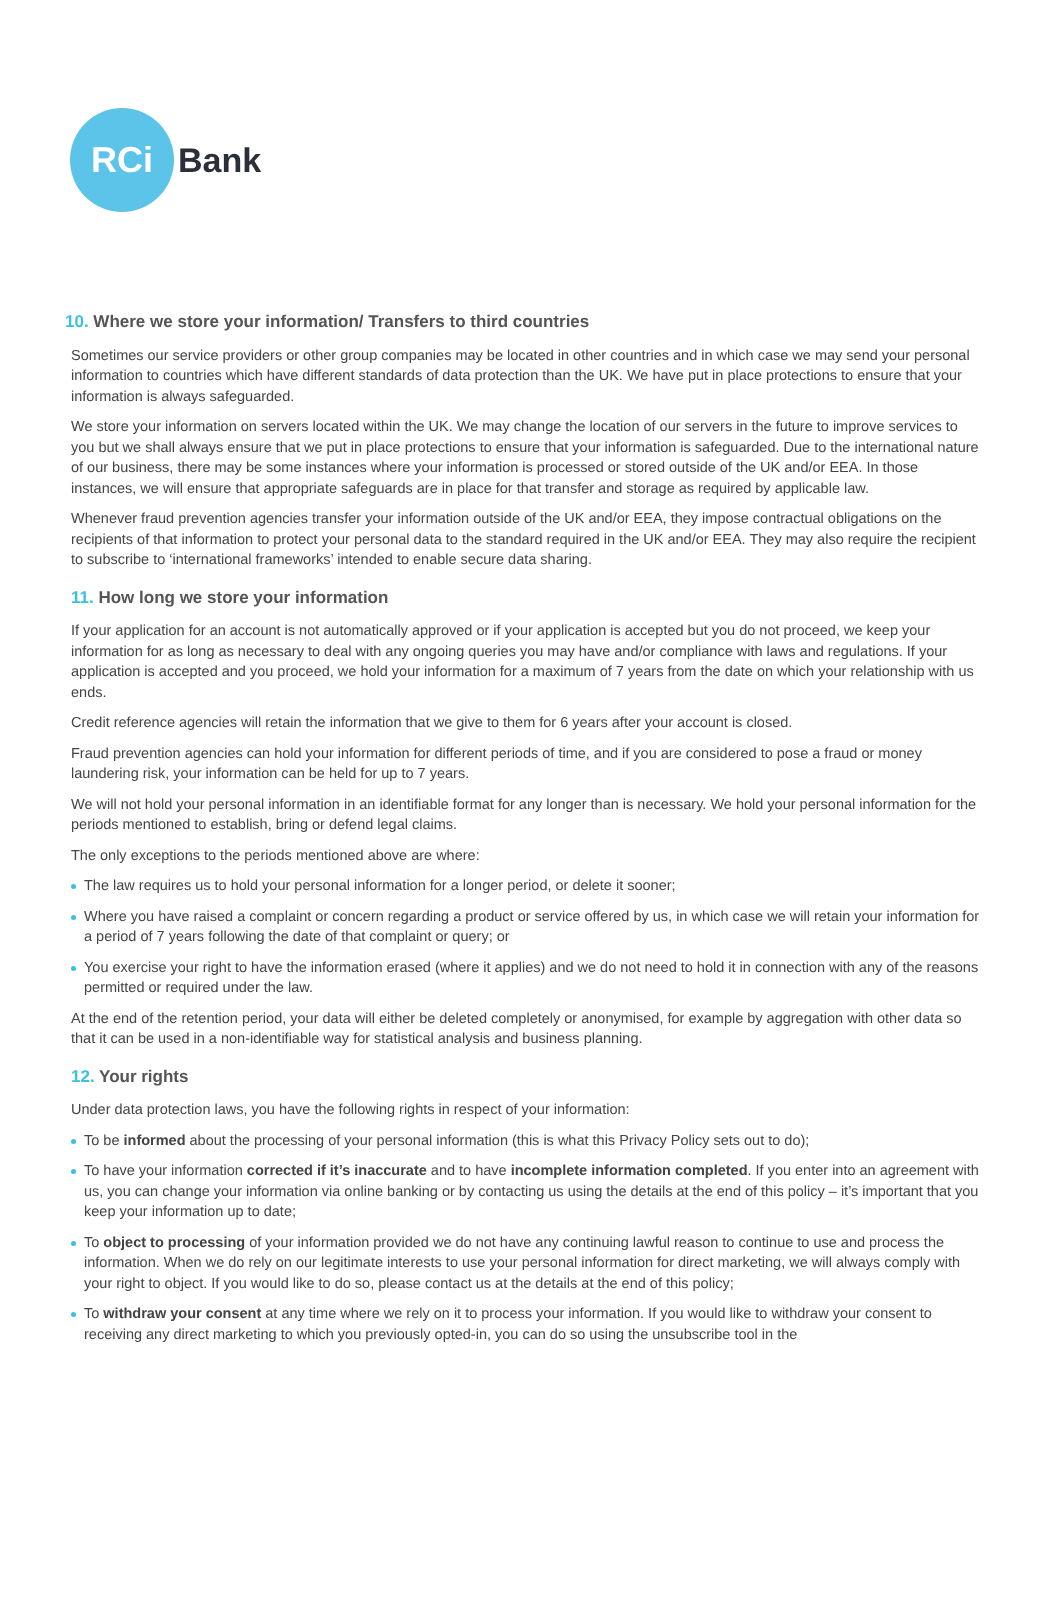RCi
Bank
10. Where we store your information/ Transfers to third countries
Sometimes our service providers or other group companies may be located in other countries and in which case we may send your personal information to countries which have different standards of data protection than the UK. We have put in place protections to ensure that your information is always safeguarded.
We store your information on servers located within the UK. We may change the location of our servers in the future to improve services to you but we shall always ensure that we put in place protections to ensure that your information is safeguarded. Due to the international nature of our business, there may be some instances where your information is processed or stored outside of the UK and/or EEA. In those instances, we will ensure that appropriate safeguards are in place for that transfer and storage as required by applicable law.
Whenever fraud prevention agencies transfer your information outside of the UK and/or EEA, they impose contractual obligations on the recipients of that information to protect your personal data to the standard required in the UK and/or EEA. They may also require the recipient to subscribe to ‘international frameworks’ intended to enable secure data sharing.
11. How long we store your information
If your application for an account is not automatically approved or if your application is accepted but you do not proceed, we keep your information for as long as necessary to deal with any ongoing queries you may have and/or compliance with laws and regulations. If your application is accepted and you proceed, we hold your information for a maximum of 7 years from the date on which your relationship with us ends.
Credit reference agencies will retain the information that we give to them for 6 years after your account is closed.
Fraud prevention agencies can hold your information for different periods of time, and if you are considered to pose a fraud or money laundering risk, your information can be held for up to 7 years.
We will not hold your personal information in an identifiable format for any longer than is necessary. We hold your personal information for the periods mentioned to establish, bring or defend legal claims.
The only exceptions to the periods mentioned above are where:
The law requires us to hold your personal information for a longer period, or delete it sooner;
Where you have raised a complaint or concern regarding a product or service offered by us, in which case we will retain your information for a period of 7 years following the date of that complaint or query; or
You exercise your right to have the information erased (where it applies) and we do not need to hold it in connection with any of the reasons permitted or required under the law.
At the end of the retention period, your data will either be deleted completely or anonymised, for example by aggregation with other data so that it can be used in a non-identifiable way for statistical analysis and business planning.
12. Your rights
Under data protection laws, you have the following rights in respect of your information:
To be informed about the processing of your personal information (this is what this Privacy Policy sets out to do);
To have your information corrected if it’s inaccurate and to have incomplete information completed. If you enter into an agreement with us, you can change your information via online banking or by contacting us using the details at the end of this policy – it’s important that you keep your information up to date;
To object to processing of your information provided we do not have any continuing lawful reason to continue to use and process the information. When we do rely on our legitimate interests to use your personal information for direct marketing, we will always comply with your right to object. If you would like to do so, please contact us at the details at the end of this policy;
To withdraw your consent at any time where we rely on it to process your information. If you would like to withdraw your consent to receiving any direct marketing to which you previously opted-in, you can do so using the unsubscribe tool in the